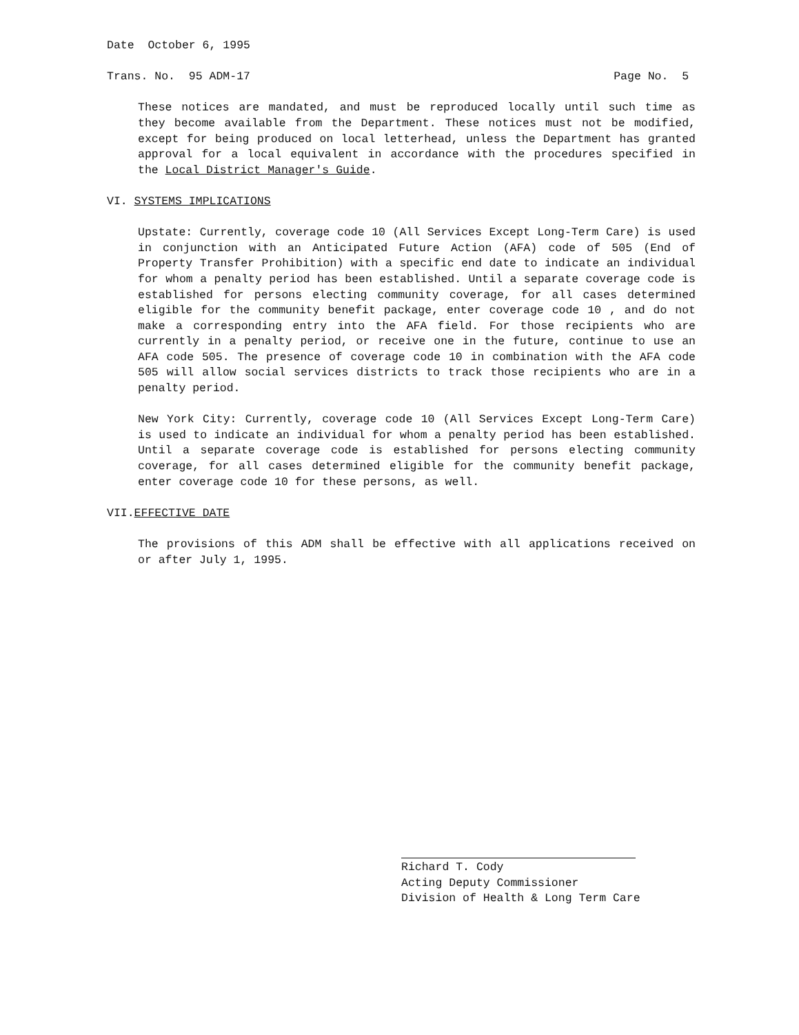Date October 6, 1995
Trans. No. 95 ADM-17 Page No. 5
These notices are mandated, and must be reproduced locally until such time as they become available from the Department. These notices must not be modified, except for being produced on local letterhead, unless the Department has granted approval for a local equivalent in accordance with the procedures specified in the Local District Manager's Guide.
VI. SYSTEMS IMPLICATIONS
Upstate: Currently, coverage code 10 (All Services Except Long-Term Care) is used in conjunction with an Anticipated Future Action (AFA) code of 505 (End of Property Transfer Prohibition) with a specific end date to indicate an individual for whom a penalty period has been established. Until a separate coverage code is established for persons electing community coverage, for all cases determined eligible for the community benefit package, enter coverage code 10 , and do not make a corresponding entry into the AFA field. For those recipients who are currently in a penalty period, or receive one in the future, continue to use an AFA code 505. The presence of coverage code 10 in combination with the AFA code 505 will allow social services districts to track those recipients who are in a penalty period.
New York City: Currently, coverage code 10 (All Services Except Long-Term Care) is used to indicate an individual for whom a penalty period has been established. Until a separate coverage code is established for persons electing community coverage, for all cases determined eligible for the community benefit package, enter coverage code 10 for these persons, as well.
VII.EFFECTIVE DATE
The provisions of this ADM shall be effective with all applications received on or after July 1, 1995.
Richard T. Cody
Acting Deputy Commissioner
Division of Health & Long Term Care